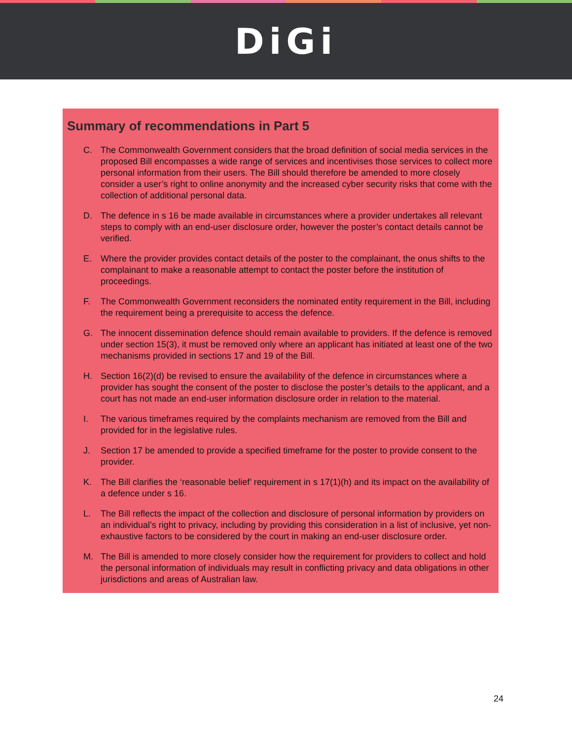DiGi
Summary of recommendations in Part 5
C. The Commonwealth Government considers that the broad definition of social media services in the proposed Bill encompasses a wide range of services and incentivises those services to collect more personal information from their users. The Bill should therefore be amended to more closely consider a user’s right to online anonymity and the increased cyber security risks that come with the collection of additional personal data.
D. The defence in s 16 be made available in circumstances where a provider undertakes all relevant steps to comply with an end-user disclosure order, however the poster’s contact details cannot be verified.
E. Where the provider provides contact details of the poster to the complainant, the onus shifts to the complainant to make a reasonable attempt to contact the poster before the institution of proceedings.
F. The Commonwealth Government reconsiders the nominated entity requirement in the Bill, including the requirement being a prerequisite to access the defence.
G. The innocent dissemination defence should remain available to providers. If the defence is removed under section 15(3), it must be removed only where an applicant has initiated at least one of the two mechanisms provided in sections 17 and 19 of the Bill.
H. Section 16(2)(d) be revised to ensure the availability of the defence in circumstances where a provider has sought the consent of the poster to disclose the poster’s details to the applicant, and a court has not made an end-user information disclosure order in relation to the material.
I. The various timeframes required by the complaints mechanism are removed from the Bill and provided for in the legislative rules.
J. Section 17 be amended to provide a specified timeframe for the poster to provide consent to the provider.
K. The Bill clarifies the ‘reasonable belief’ requirement in s 17(1)(h) and its impact on the availability of a defence under s 16.
L. The Bill reflects the impact of the collection and disclosure of personal information by providers on an individual’s right to privacy, including by providing this consideration in a list of inclusive, yet non-exhaustive factors to be considered by the court in making an end-user disclosure order.
M. The Bill is amended to more closely consider how the requirement for providers to collect and hold the personal information of individuals may result in conflicting privacy and data obligations in other jurisdictions and areas of Australian law.
24